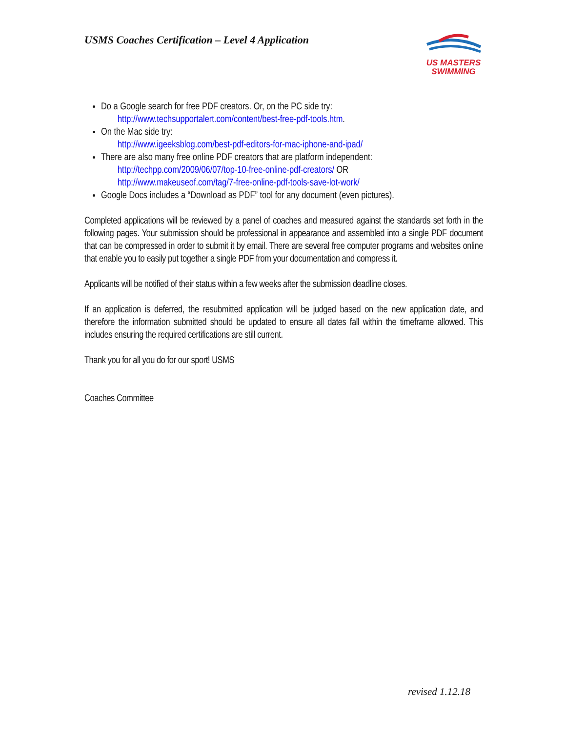USMS Coaches Certification – Level 4 Application
US MASTERS
SWIMMING
Do a Google search for free PDF creators. Or, on the PC side try:
http://www.techsupportalert.com/content/best-free-pdf-tools.htm.
On the Mac side try:
http://www.igeeksblog.com/best-pdf-editors-for-mac-iphone-and-ipad/
There are also many free online PDF creators that are platform independent:
http://techpp.com/2009/06/07/top-10-free-online-pdf-creators/ OR
http://www.makeuseof.com/tag/7-free-online-pdf-tools-save-lot-work/
Google Docs includes a “Download as PDF” tool for any document (even pictures).
Completed applications will be reviewed by a panel of coaches and measured against the standards set forth in the following pages. Your submission should be professional in appearance and assembled into a single PDF document that can be compressed in order to submit it by email. There are several free computer programs and websites online that enable you to easily put together a single PDF from your documentation and compress it.
Applicants will be notified of their status within a few weeks after the submission deadline closes.
If an application is deferred, the resubmitted application will be judged based on the new application date, and therefore the information submitted should be updated to ensure all dates fall within the timeframe allowed. This includes ensuring the required certifications are still current.
Thank you for all you do for our sport! USMS
Coaches Committee
revised 1.12.18